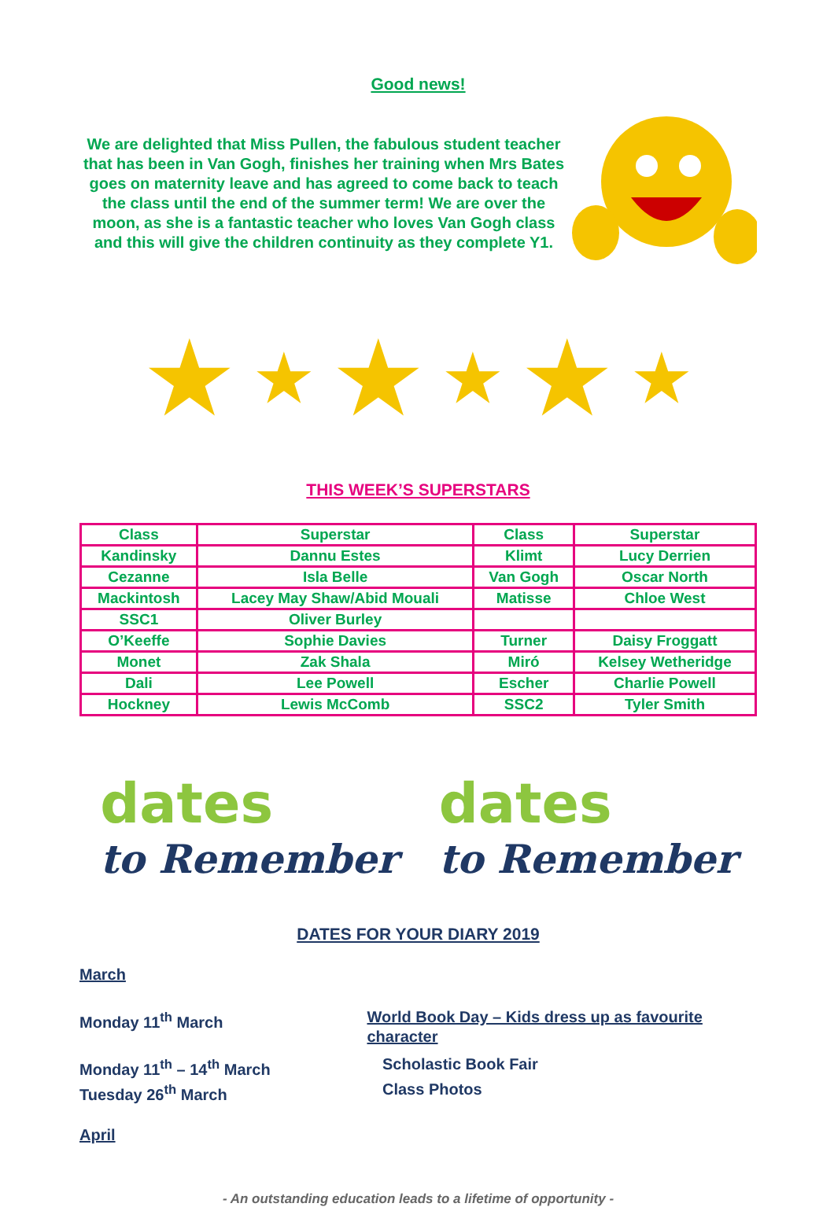Good news!
We are delighted that Miss Pullen, the fabulous student teacher that has been in Van Gogh, finishes her training when Mrs Bates goes on maternity leave and has agreed to come back to teach the class until the end of the summer term! We are over the moon, as she is a fantastic teacher who loves Van Gogh class and this will give the children continuity as they complete Y1.
★ ★ ★ ★ ★ ★
THIS WEEK’S SUPERSTARS
| Class | Superstar | Class | Superstar |
| Kandinsky | Dannu Estes | Klimt | Lucy Derrien |
| Cezanne | Isla Belle | Van Gogh | Oscar North |
| Mackintosh | Lacey May Shaw/Abid Mouali | Matisse | Chloe West |
| SSC1 | Oliver Burley | | |
| O’Keeffe | Sophie Davies | Turner | Daisy Froggatt |
| Monet | Zak Shala | Miró | Kelsey Wetheridge |
| Dali | Lee Powell | Escher | Charlie Powell |
| Hockney | Lewis McComb | SSC2 | Tyler Smith |
dates
to Remember
dates
to Remember
DATES FOR YOUR DIARY 2019
March
Monday 11<sup>th</sup> March World Book Day – Kids dress up as favourite character
Monday 11<sup>th</sup> – 14<sup>th</sup> March Scholastic Book Fair
Tuesday 26<sup>th</sup> March Class Photos
April
- An outstanding education leads to a lifetime of opportunity -